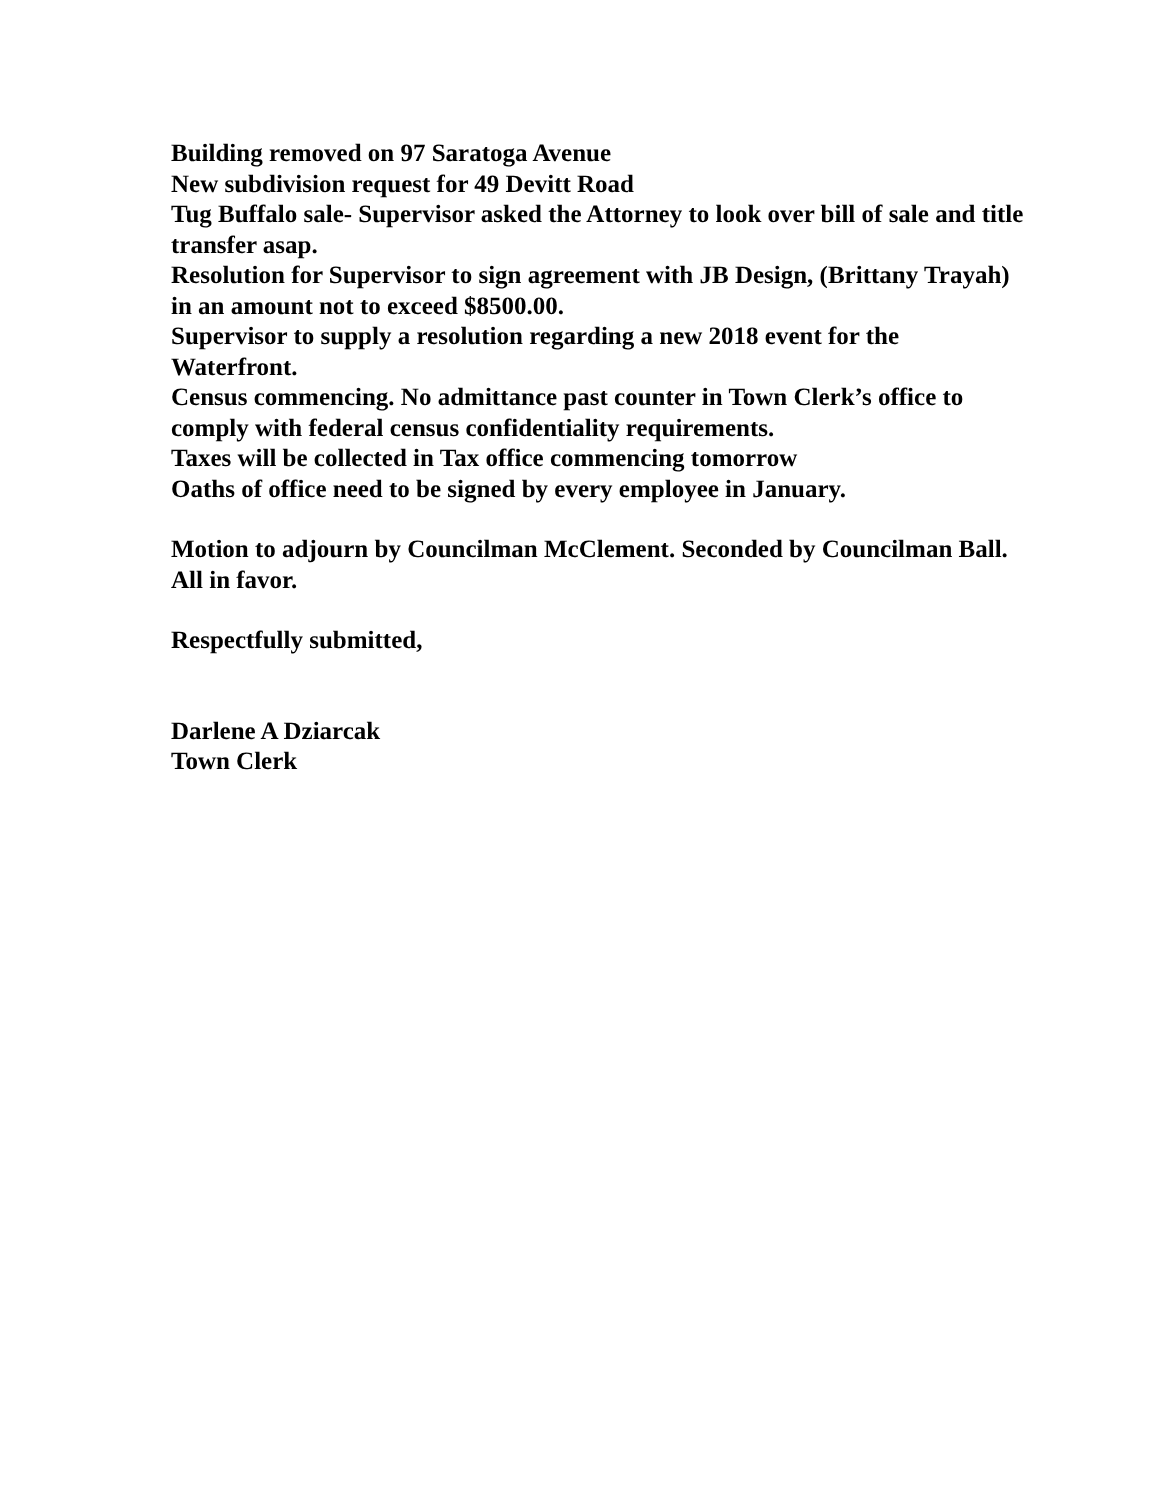Building removed on 97 Saratoga Avenue
New subdivision request for 49 Devitt Road
Tug Buffalo sale- Supervisor asked the Attorney to look over bill of sale and title transfer asap.
Resolution for Supervisor to sign agreement with JB Design, (Brittany Trayah) in an amount not to exceed $8500.00.
Supervisor to supply a resolution regarding a new 2018 event for the Waterfront.
Census commencing. No admittance past counter in Town Clerk’s office to comply with federal census confidentiality requirements.
Taxes will be collected in Tax office commencing tomorrow
Oaths of office need to be signed by every employee in January.
Motion to adjourn by Councilman McClement. Seconded by Councilman Ball. All in favor.
Respectfully submitted,
Darlene A Dziarcak
Town Clerk